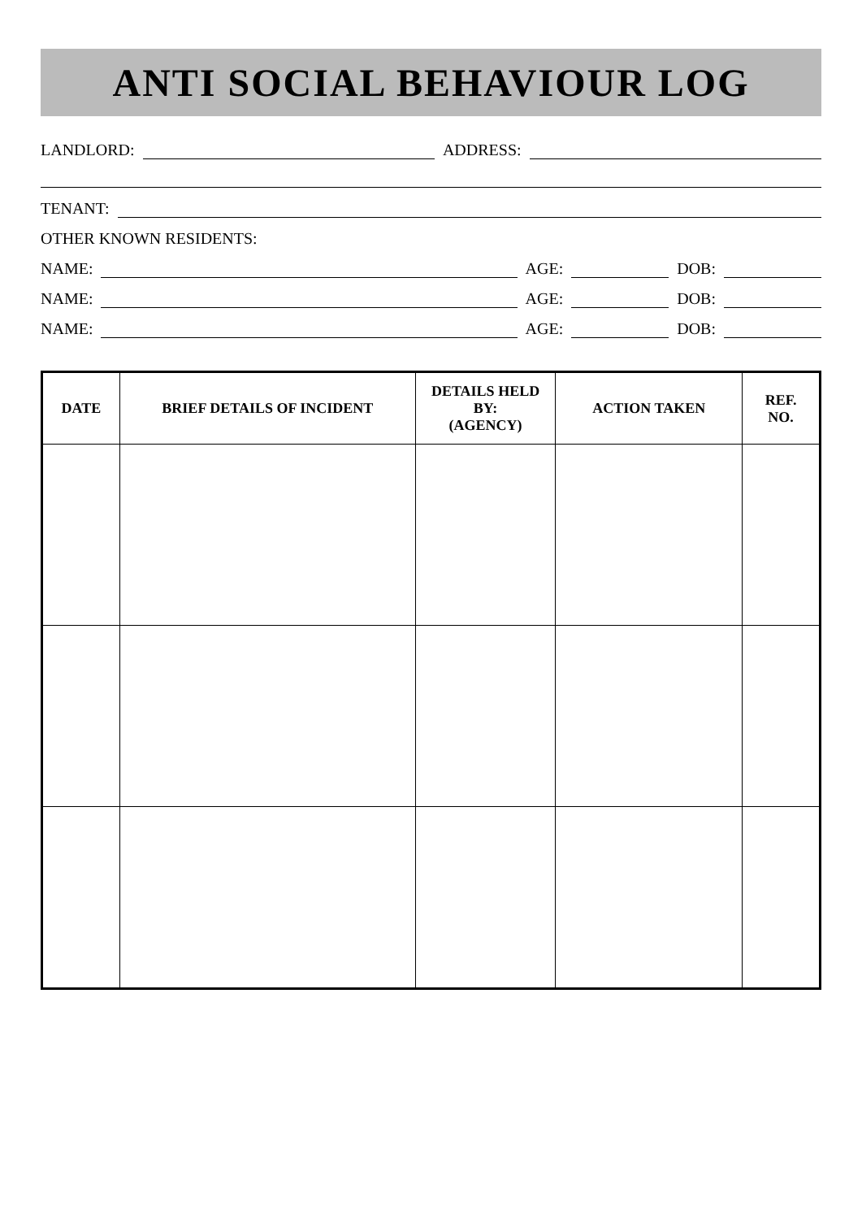ANTI SOCIAL BEHAVIOUR LOG
LANDLORD: ADDRESS:
TENANT:
OTHER KNOWN RESIDENTS:
NAME: AGE: DOB:
NAME: AGE: DOB:
NAME: AGE: DOB:
| DATE | BRIEF DETAILS OF INCIDENT | DETAILS HELD BY: (AGENCY) | ACTION TAKEN | REF. NO. |
| --- | --- | --- | --- | --- |